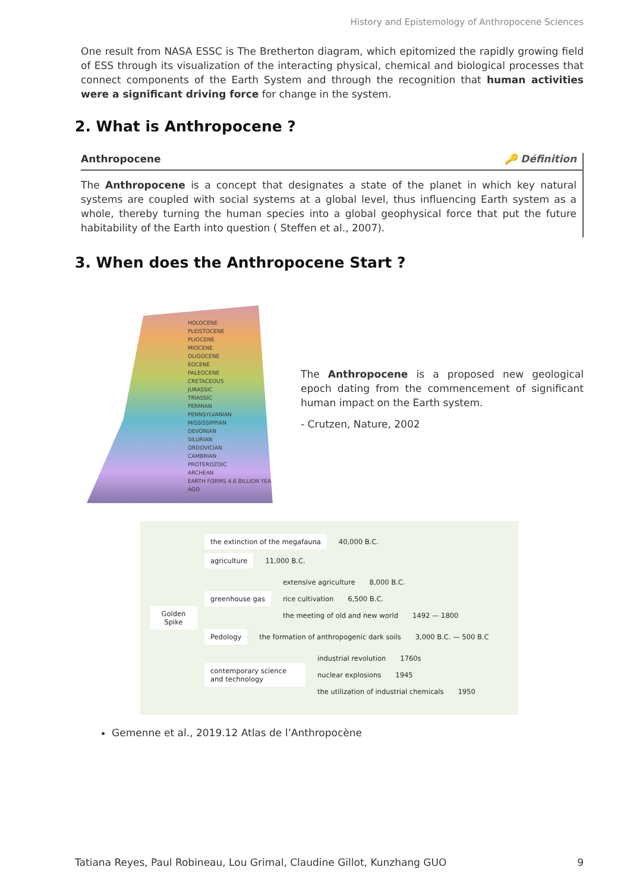History and Epistemology of Anthropocene Sciences
One result from NASA ESSC is The Bretherton diagram, which epitomized the rapidly growing field of ESS through its visualization of the interacting physical, chemical and biological processes that connect components of the Earth System and through the recognition that human activities were a significant driving force for change in the system.
2. What is Anthropocene ?
Anthropocene 🔑 Définition
The Anthropocene is a concept that designates a state of the planet in which key natural systems are coupled with social systems at a global level, thus influencing Earth system as a whole, thereby turning the human species into a global geophysical force that put the future habitability of the Earth into question ( Steffen et al., 2007).
3. When does the Anthropocene Start ?
HOLOCENE
PLEISTOCENE
PLIOCENE
MIOCENE
OLIGOCENE
EOCENE
PALEOCENE
CRETACEOUS
JURASSIC
TRIASSIC
PERMIAN
PENNSYLVANIAN
MISSISSIPPIAN
DEVONIAN
SILURIAN
ORDOVICIAN
CAMBRIAN
PROTEROZOIC
ARCHEAN
EARTH FORMS 4.6 BILLION YEARS AGO
The Anthropocene is a proposed new geological epoch dating from the commencement of significant human impact on the Earth system.
- Crutzen, Nature, 2002
Golden Spike
the extinction of the megafauna 40,000 B.C.
agriculture 11,000 B.C.
greenhouse gas
extensive agriculture 8,000 B.C.
rice cultivation 6,500 B.C.
the meeting of old and new world 1492 — 1800
Pedology the formation of anthropogenic dark soils 3,000 B.C. — 500 B.C
contemporary science and technology
industrial revolution 1760s
nuclear explosions 1945
the utilization of industrial chemicals 1950
Gemenne et al., 2019.12 Atlas de l’Anthropocène
Tatiana Reyes, Paul Robineau, Lou Grimal, Claudine Gillot, Kunzhang GUO 9